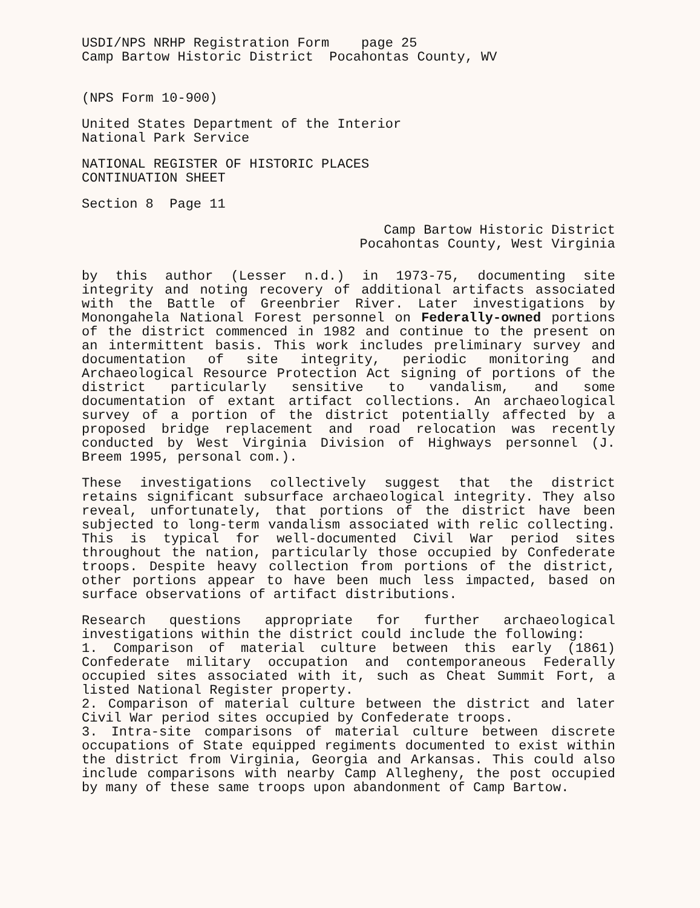USDI/NPS NRHP Registration Form page 25
Camp Bartow Historic District Pocahontas County, WV
(NPS Form 10-900)
United States Department of the Interior
National Park Service
NATIONAL REGISTER OF HISTORIC PLACES
CONTINUATION SHEET
Section 8 Page 11
Camp Bartow Historic District
Pocahontas County, West Virginia
by this author (Lesser n.d.) in 1973-75, documenting site integrity and noting recovery of additional artifacts associated with the Battle of Greenbrier River. Later investigations by Monongahela National Forest personnel on Federally-owned portions of the district commenced in 1982 and continue to the present on an intermittent basis. This work includes preliminary survey and documentation of site integrity, periodic monitoring and Archaeological Resource Protection Act signing of portions of the district particularly sensitive to vandalism, and some documentation of extant artifact collections. An archaeological survey of a portion of the district potentially affected by a proposed bridge replacement and road relocation was recently conducted by West Virginia Division of Highways personnel (J. Breem 1995, personal com.).
These investigations collectively suggest that the district retains significant subsurface archaeological integrity. They also reveal, unfortunately, that portions of the district have been subjected to long-term vandalism associated with relic collecting. This is typical for well-documented Civil War period sites throughout the nation, particularly those occupied by Confederate troops. Despite heavy collection from portions of the district, other portions appear to have been much less impacted, based on surface observations of artifact distributions.
Research questions appropriate for further archaeological investigations within the district could include the following:
1. Comparison of material culture between this early (1861) Confederate military occupation and contemporaneous Federally occupied sites associated with it, such as Cheat Summit Fort, a listed National Register property.
2. Comparison of material culture between the district and later Civil War period sites occupied by Confederate troops.
3. Intra-site comparisons of material culture between discrete occupations of State equipped regiments documented to exist within the district from Virginia, Georgia and Arkansas. This could also include comparisons with nearby Camp Allegheny, the post occupied by many of these same troops upon abandonment of Camp Bartow.